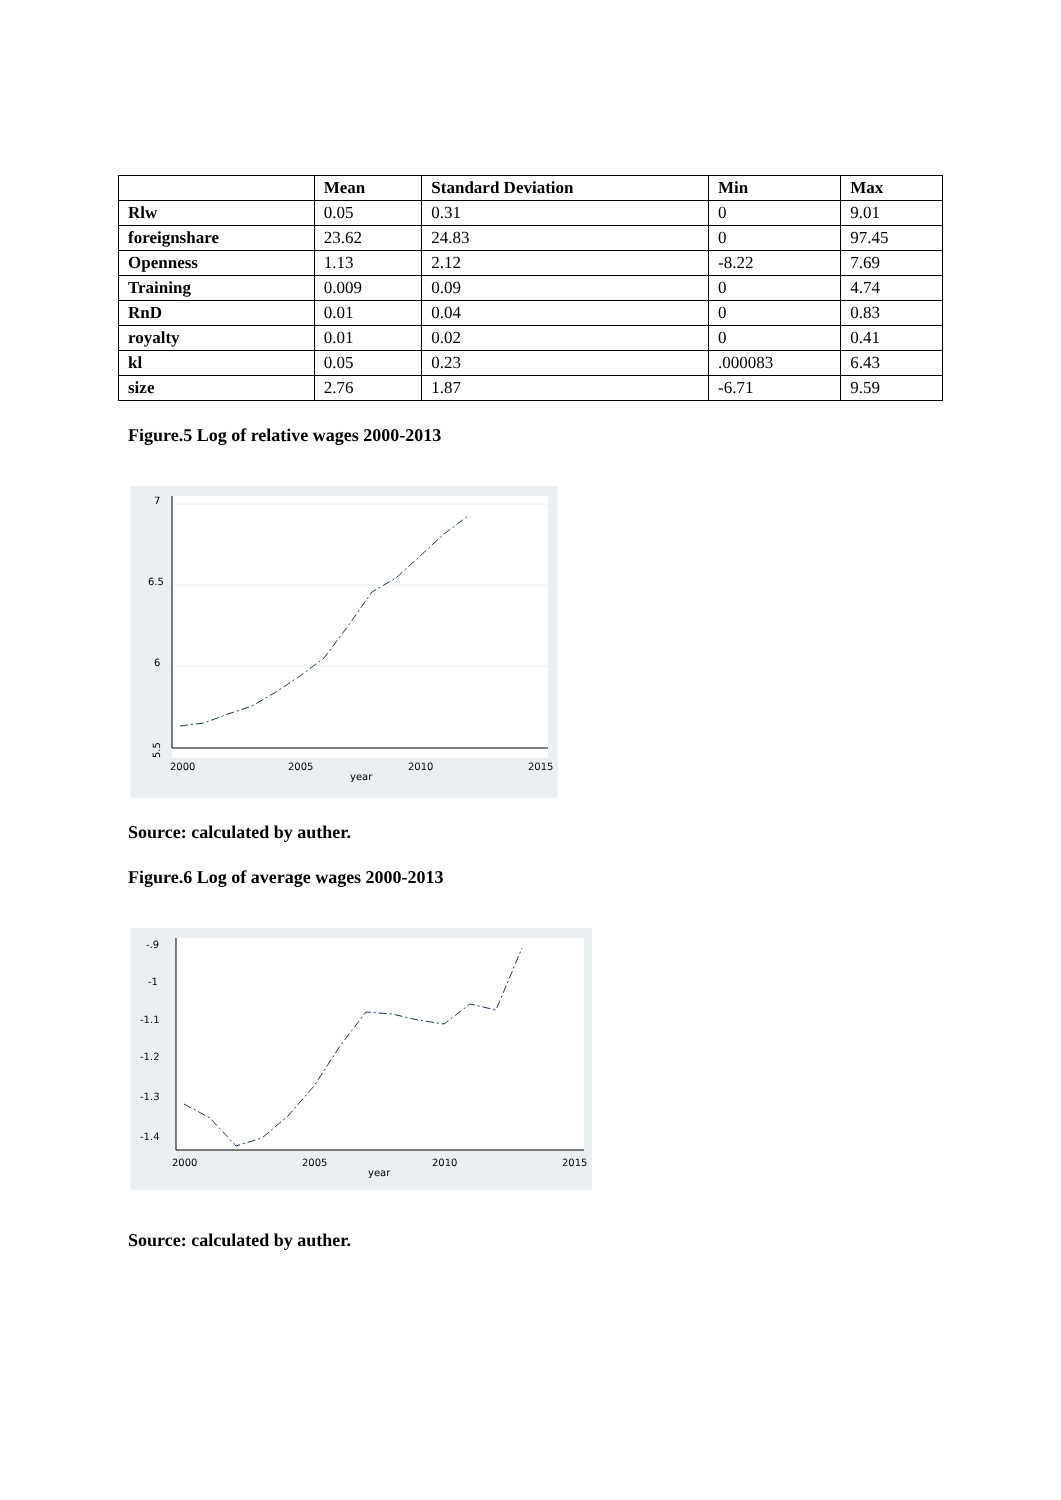| | Mean | Standard Deviation | Min | Max |
| --- | --- | --- | --- | --- |
| Rlw | 0.05 | 0.31 | 0 | 9.01 |
| foreignshare | 23.62 | 24.83 | 0 | 97.45 |
| Openness | 1.13 | 2.12 | -8.22 | 7.69 |
| Training | 0.009 | 0.09 | 0 | 4.74 |
| RnD | 0.01 | 0.04 | 0 | 0.83 |
| royalty | 0.01 | 0.02 | 0 | 0.41 |
| kl | 0.05 | 0.23 | .000083 | 6.43 |
| size | 2.76 | 1.87 | -6.71 | 9.59 |
Figure.5 Log of relative wages 2000-2013
5.5
6
6.5
7
2000
2005
2010
2015
year
Source: calculated by auther.
Figure.6 Log of average wages 2000-2013
-1.4
-1.3
-1.2
-1.1
-1
-.9
2000
2005
2010
2015
year
Source: calculated by auther.